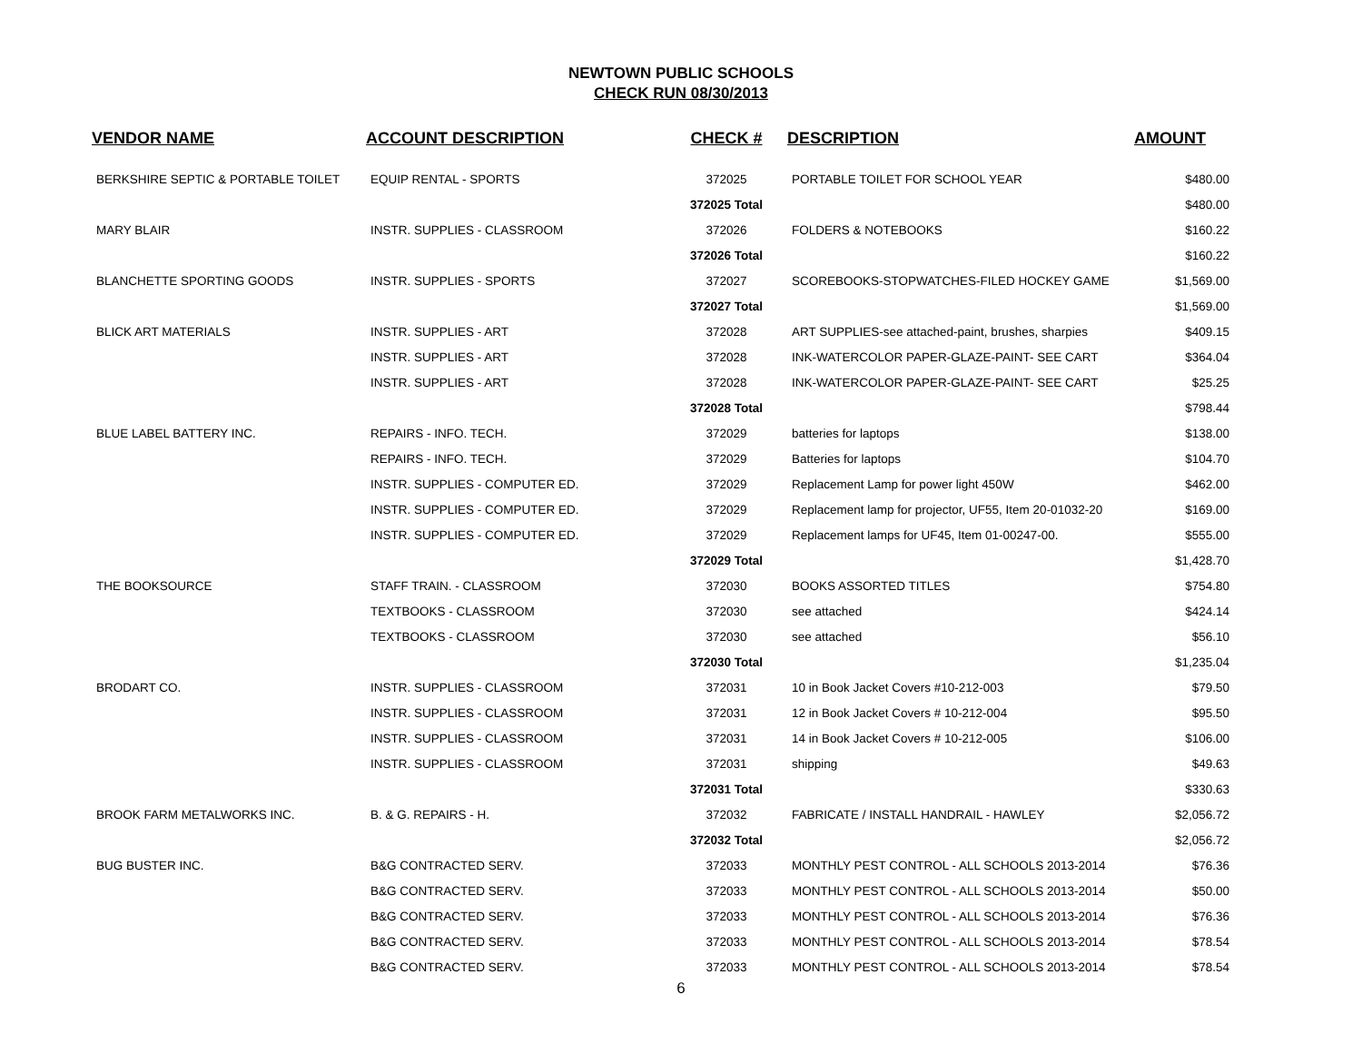NEWTOWN PUBLIC SCHOOLS
CHECK RUN 08/30/2013
| VENDOR NAME | ACCOUNT DESCRIPTION | CHECK # | DESCRIPTION | AMOUNT |
| --- | --- | --- | --- | --- |
| BERKSHIRE SEPTIC & PORTABLE TOILET | EQUIP RENTAL - SPORTS | 372025 | PORTABLE TOILET FOR SCHOOL YEAR | $480.00 |
| | | 372025 Total | | $480.00 |
| MARY BLAIR | INSTR. SUPPLIES - CLASSROOM | 372026 | FOLDERS & NOTEBOOKS | $160.22 |
| | | 372026 Total | | $160.22 |
| BLANCHETTE SPORTING GOODS | INSTR. SUPPLIES - SPORTS | 372027 | SCOREBOOKS-STOPWATCHES-FILED HOCKEY GAME | $1,569.00 |
| | | 372027 Total | | $1,569.00 |
| BLICK ART MATERIALS | INSTR. SUPPLIES - ART | 372028 | ART SUPPLIES-see attached-paint, brushes, sharpies | $409.15 |
| | INSTR. SUPPLIES - ART | 372028 | INK-WATERCOLOR PAPER-GLAZE-PAINT- SEE CART | $364.04 |
| | INSTR. SUPPLIES - ART | 372028 | INK-WATERCOLOR PAPER-GLAZE-PAINT- SEE CART | $25.25 |
| | | 372028 Total | | $798.44 |
| BLUE LABEL BATTERY INC. | REPAIRS - INFO. TECH. | 372029 | batteries for laptops | $138.00 |
| | REPAIRS - INFO. TECH. | 372029 | Batteries for laptops | $104.70 |
| | INSTR. SUPPLIES - COMPUTER ED. | 372029 | Replacement Lamp for power light 450W | $462.00 |
| | INSTR. SUPPLIES - COMPUTER ED. | 372029 | Replacement lamp for projector, UF55, Item 20-01032-20 | $169.00 |
| | INSTR. SUPPLIES - COMPUTER ED. | 372029 | Replacement lamps for UF45, Item 01-00247-00. | $555.00 |
| | | 372029 Total | | $1,428.70 |
| THE BOOKSOURCE | STAFF TRAIN. - CLASSROOM | 372030 | BOOKS ASSORTED TITLES | $754.80 |
| | TEXTBOOKS - CLASSROOM | 372030 | see attached | $424.14 |
| | TEXTBOOKS - CLASSROOM | 372030 | see attached | $56.10 |
| | | 372030 Total | | $1,235.04 |
| BRODART CO. | INSTR. SUPPLIES - CLASSROOM | 372031 | 10 in Book Jacket Covers #10-212-003 | $79.50 |
| | INSTR. SUPPLIES - CLASSROOM | 372031 | 12 in Book Jacket Covers # 10-212-004 | $95.50 |
| | INSTR. SUPPLIES - CLASSROOM | 372031 | 14 in Book Jacket Covers # 10-212-005 | $106.00 |
| | INSTR. SUPPLIES - CLASSROOM | 372031 | shipping | $49.63 |
| | | 372031 Total | | $330.63 |
| BROOK FARM METALWORKS INC. | B. & G. REPAIRS - H. | 372032 | FABRICATE / INSTALL HANDRAIL - HAWLEY | $2,056.72 |
| | | 372032 Total | | $2,056.72 |
| BUG BUSTER INC. | B&G CONTRACTED SERV. | 372033 | MONTHLY PEST CONTROL - ALL SCHOOLS 2013-2014 | $76.36 |
| | B&G CONTRACTED SERV. | 372033 | MONTHLY PEST CONTROL - ALL SCHOOLS 2013-2014 | $50.00 |
| | B&G CONTRACTED SERV. | 372033 | MONTHLY PEST CONTROL - ALL SCHOOLS 2013-2014 | $76.36 |
| | B&G CONTRACTED SERV. | 372033 | MONTHLY PEST CONTROL - ALL SCHOOLS 2013-2014 | $78.54 |
| | B&G CONTRACTED SERV. | 372033 | MONTHLY PEST CONTROL - ALL SCHOOLS 2013-2014 | $78.54 |
6